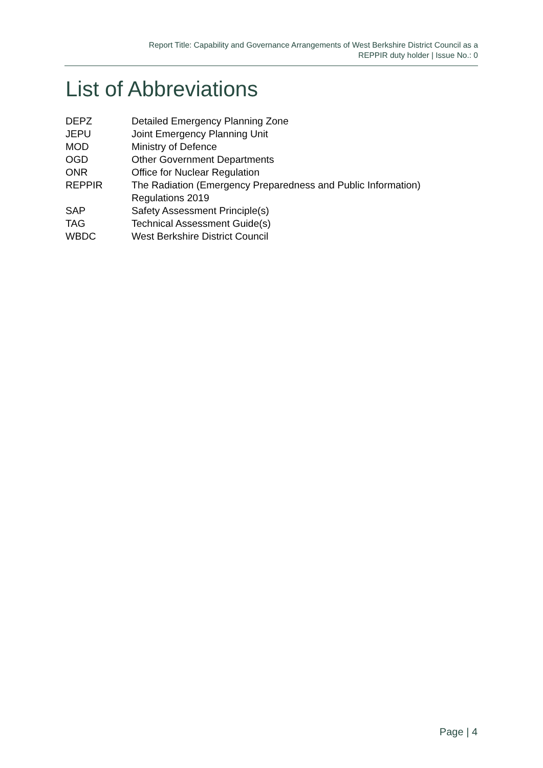Report Title: Capability and Governance Arrangements of West Berkshire District Council as a
REPPIR duty holder | Issue No.: 0
List of Abbreviations
| DEPZ | Detailed Emergency Planning Zone |
| JEPU | Joint Emergency Planning Unit |
| MOD | Ministry of Defence |
| OGD | Other Government Departments |
| ONR | Office for Nuclear Regulation |
| REPPIR | The Radiation (Emergency Preparedness and Public Information) Regulations 2019 |
| SAP | Safety Assessment Principle(s) |
| TAG | Technical Assessment Guide(s) |
| WBDC | West Berkshire District Council |
Page | 4